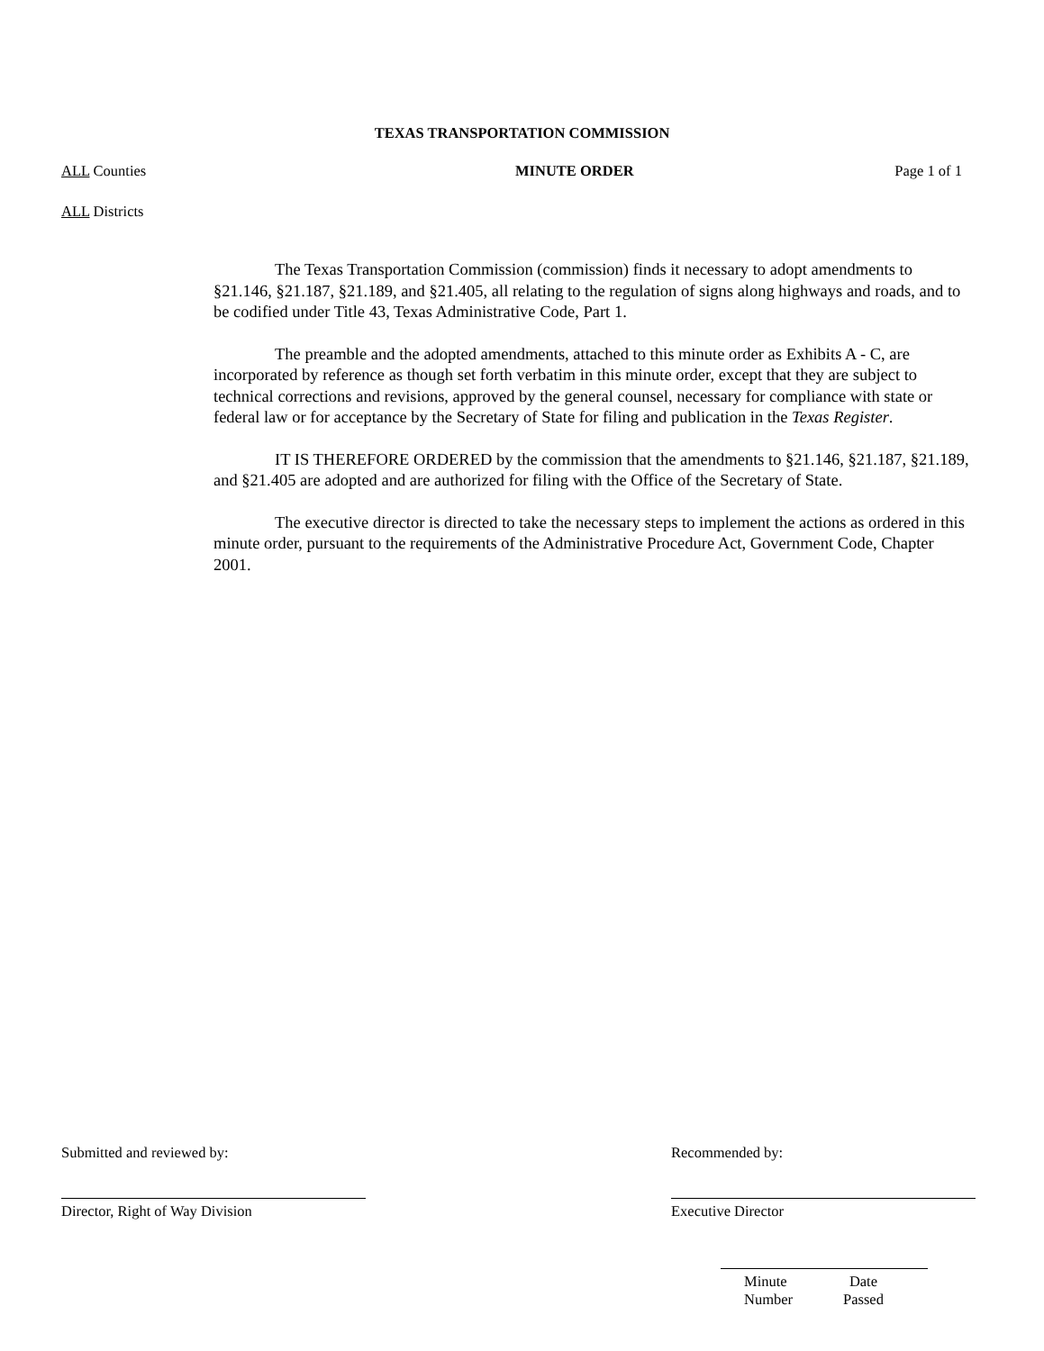TEXAS TRANSPORTATION COMMISSION
ALL Counties MINUTE ORDER Page 1 of 1
ALL Districts
The Texas Transportation Commission (commission) finds it necessary to adopt amendments to §21.146, §21.187, §21.189, and §21.405, all relating to the regulation of signs along highways and roads, and to be codified under Title 43, Texas Administrative Code, Part 1.
The preamble and the adopted amendments, attached to this minute order as Exhibits A - C, are incorporated by reference as though set forth verbatim in this minute order, except that they are subject to technical corrections and revisions, approved by the general counsel, necessary for compliance with state or federal law or for acceptance by the Secretary of State for filing and publication in the Texas Register.
IT IS THEREFORE ORDERED by the commission that the amendments to §21.146, §21.187, §21.189, and §21.405 are adopted and are authorized for filing with the Office of the Secretary of State.
The executive director is directed to take the necessary steps to implement the actions as ordered in this minute order, pursuant to the requirements of the Administrative Procedure Act, Government Code, Chapter 2001.
Submitted and reviewed by:
Director, Right of Way Division
Recommended by:
Executive Director
Minute
Number
Date
Passed